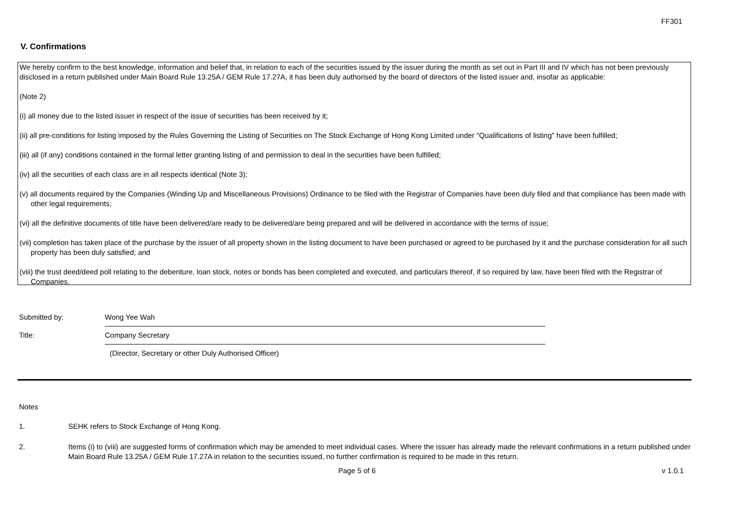FF301
V. Confirmations
We hereby confirm to the best knowledge, information and belief that, in relation to each of the securities issued by the issuer during the month as set out in Part III and IV which has not been previously disclosed in a return published under Main Board Rule 13.25A / GEM Rule 17.27A, it has been duly authorised by the board of directors of the listed issuer and, insofar as applicable:
(Note 2)
(i) all money due to the listed issuer in respect of the issue of securities has been received by it;
(ii) all pre-conditions for listing imposed by the Rules Governing the Listing of Securities on The Stock Exchange of Hong Kong Limited under "Qualifications of listing" have been fulfilled;
(iii) all (if any) conditions contained in the formal letter granting listing of and permission to deal in the securities have been fulfilled;
(iv) all the securities of each class are in all respects identical (Note 3);
(v) all documents required by the Companies (Winding Up and Miscellaneous Provisions) Ordinance to be filed with the Registrar of Companies have been duly filed and that compliance has been made with other legal requirements;
(vi) all the definitive documents of title have been delivered/are ready to be delivered/are being prepared and will be delivered in accordance with the terms of issue;
(vii) completion has taken place of the purchase by the issuer of all property shown in the listing document to have been purchased or agreed to be purchased by it and the purchase consideration for all such property has been duly satisfied; and
(viii) the trust deed/deed poll relating to the debenture, loan stock, notes or bonds has been completed and executed, and particulars thereof, if so required by law, have been filed with the Registrar of Companies.
Submitted by: Wong Yee Wah
Title: Company Secretary
(Director, Secretary or other Duly Authorised Officer)
Notes
1. SEHK refers to Stock Exchange of Hong Kong.
2. Items (i) to (viii) are suggested forms of confirmation which may be amended to meet individual cases. Where the issuer has already made the relevant confirmations in a return published under Main Board Rule 13.25A / GEM Rule 17.27A in relation to the securities issued, no further confirmation is required to be made in this return.
Page 5 of 6 v 1.0.1